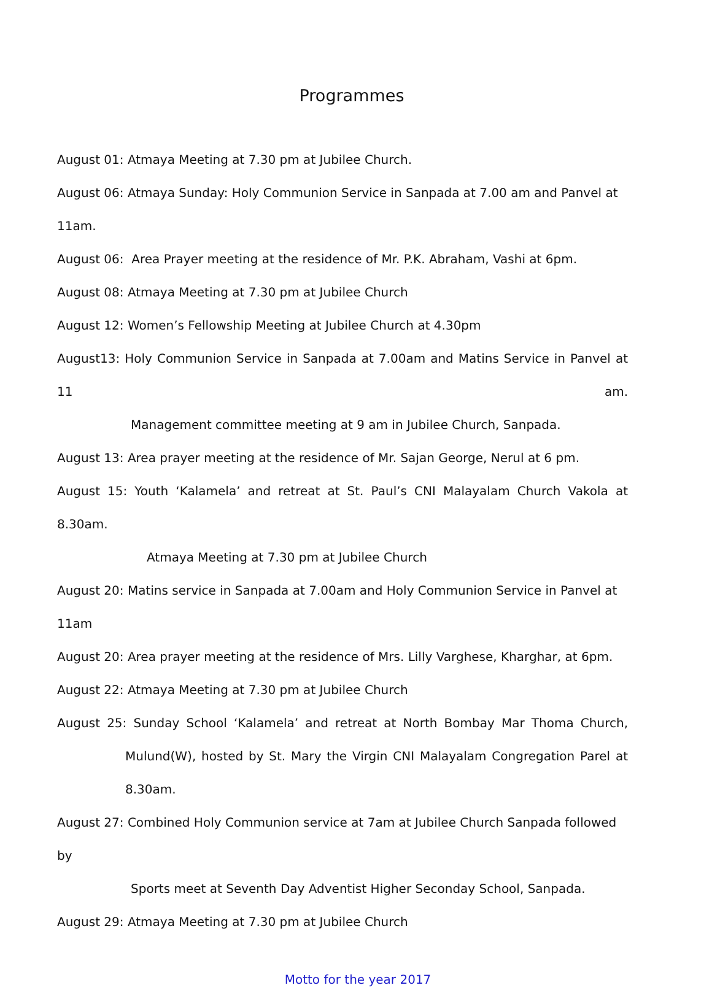Programmes
August 01: Atmaya Meeting at 7.30 pm at Jubilee Church.
August 06: Atmaya Sunday: Holy Communion Service in Sanpada at 7.00 am and Panvel at 11am.
August 06: Area Prayer meeting at the residence of Mr. P.K. Abraham, Vashi at 6pm.
August 08: Atmaya Meeting at 7.30 pm at Jubilee Church
August 12: Women’s Fellowship Meeting at Jubilee Church at 4.30pm
August13: Holy Communion Service in Sanpada at 7.00am and Matins Service in Panvel at 11 am.
Management committee meeting at 9 am in Jubilee Church, Sanpada.
August 13: Area prayer meeting at the residence of Mr. Sajan George, Nerul at 6 pm.
August 15: Youth ‘Kalamela’ and retreat at St. Paul’s CNI Malayalam Church Vakola at 8.30am.
Atmaya Meeting at 7.30 pm at Jubilee Church
August 20: Matins service in Sanpada at 7.00am and Holy Communion Service in Panvel at 11am
August 20: Area prayer meeting at the residence of Mrs. Lilly Varghese, Kharghar, at 6pm.
August 22: Atmaya Meeting at 7.30 pm at Jubilee Church
August 25: Sunday School ‘Kalamela’ and retreat at North Bombay Mar Thoma Church,
Mulund(W), hosted by St. Mary the Virgin CNI Malayalam Congregation Parel at
8.30am.
August 27: Combined Holy Communion service at 7am at Jubilee Church Sanpada followed by
Sports meet at Seventh Day Adventist Higher Seconday School, Sanpada.
August 29: Atmaya Meeting at 7.30 pm at Jubilee Church
Motto for the year 2017